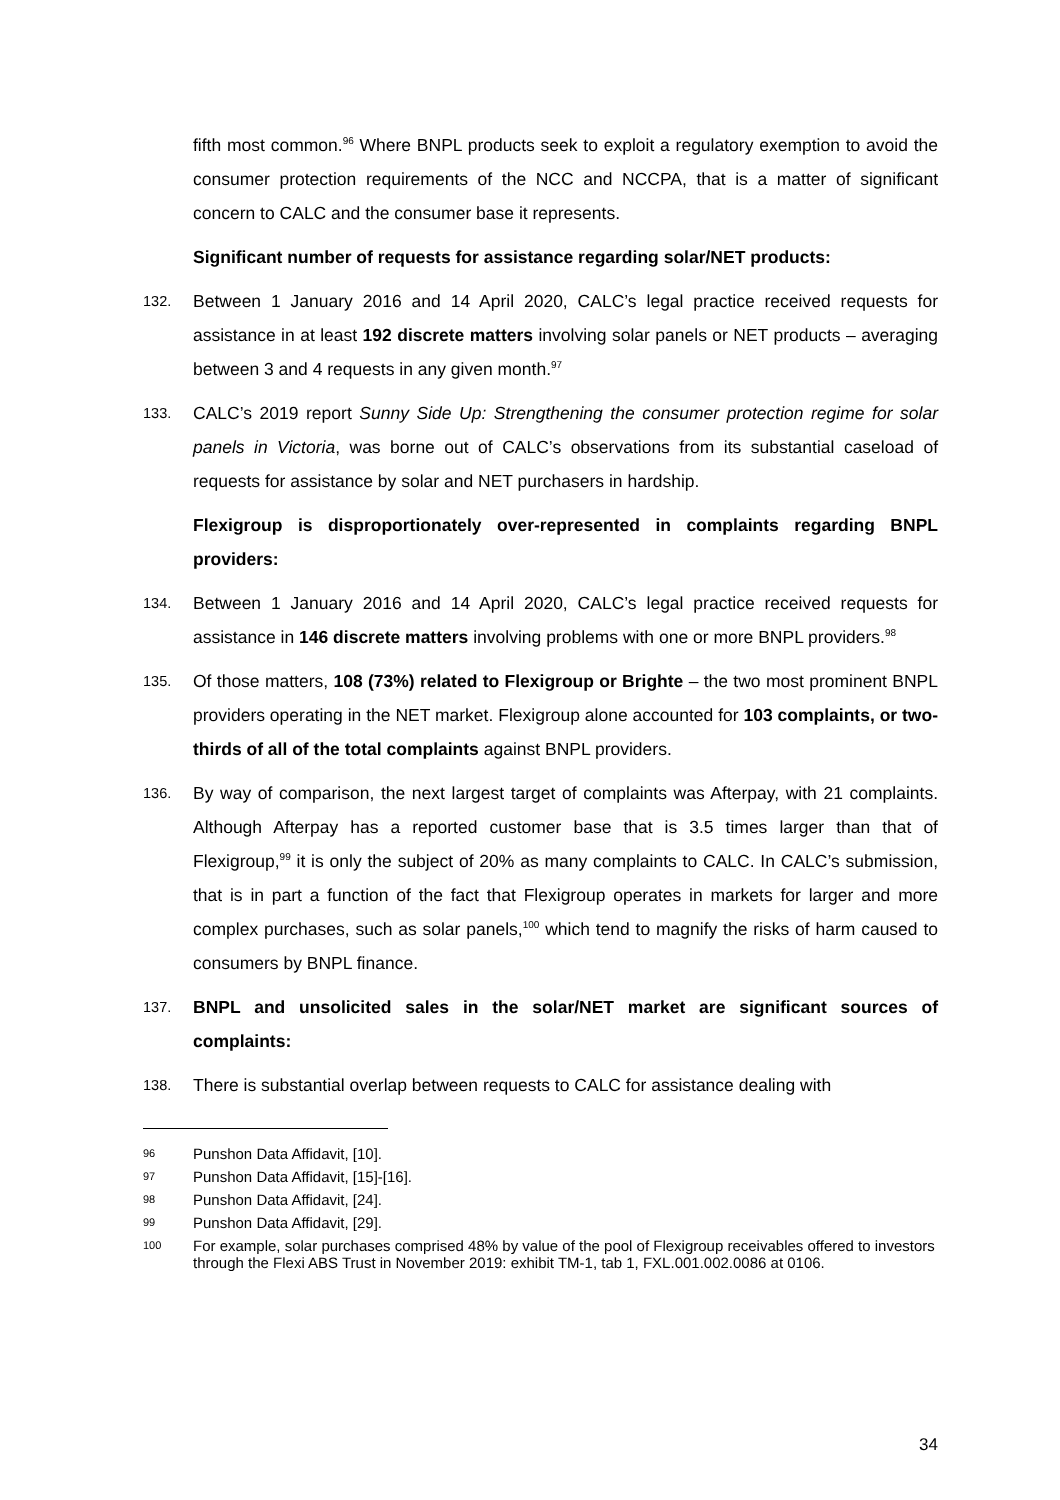fifth most common.<sup>96</sup> Where BNPL products seek to exploit a regulatory exemption to avoid the consumer protection requirements of the NCC and NCCPA, that is a matter of significant concern to CALC and the consumer base it represents.
Significant number of requests for assistance regarding solar/NET products:
132.
Between 1 January 2016 and 14 April 2020, CALC’s legal practice received requests for assistance in at least 192 discrete matters involving solar panels or NET products – averaging between 3 and 4 requests in any given month.<sup>97</sup>
133.
CALC’s 2019 report Sunny Side Up: Strengthening the consumer protection regime for solar panels in Victoria, was borne out of CALC’s observations from its substantial caseload of requests for assistance by solar and NET purchasers in hardship.
Flexigroup is disproportionately over-represented in complaints regarding BNPL providers:
134.
Between 1 January 2016 and 14 April 2020, CALC’s legal practice received requests for assistance in 146 discrete matters involving problems with one or more BNPL providers.<sup>98</sup>
135.
Of those matters, 108 (73%) related to Flexigroup or Brighte – the two most prominent BNPL providers operating in the NET market. Flexigroup alone accounted for 103 complaints, or two-thirds of all of the total complaints against BNPL providers.
136.
By way of comparison, the next largest target of complaints was Afterpay, with 21 complaints. Although Afterpay has a reported customer base that is 3.5 times larger than that of Flexigroup,<sup>99</sup> it is only the subject of 20% as many complaints to CALC. In CALC’s submission, that is in part a function of the fact that Flexigroup operates in markets for larger and more complex purchases, such as solar panels,<sup>100</sup> which tend to magnify the risks of harm caused to consumers by BNPL finance.
137.
BNPL and unsolicited sales in the solar/NET market are significant sources of complaints:
138.
There is substantial overlap between requests to CALC for assistance dealing with
96 Punshon Data Affidavit, [10].
97 Punshon Data Affidavit, [15]-[16].
98 Punshon Data Affidavit, [24].
99 Punshon Data Affidavit, [29].
100 For example, solar purchases comprised 48% by value of the pool of Flexigroup receivables offered to investors through the Flexi ABS Trust in November 2019: exhibit TM-1, tab 1, FXL.001.002.0086 at 0106.
34